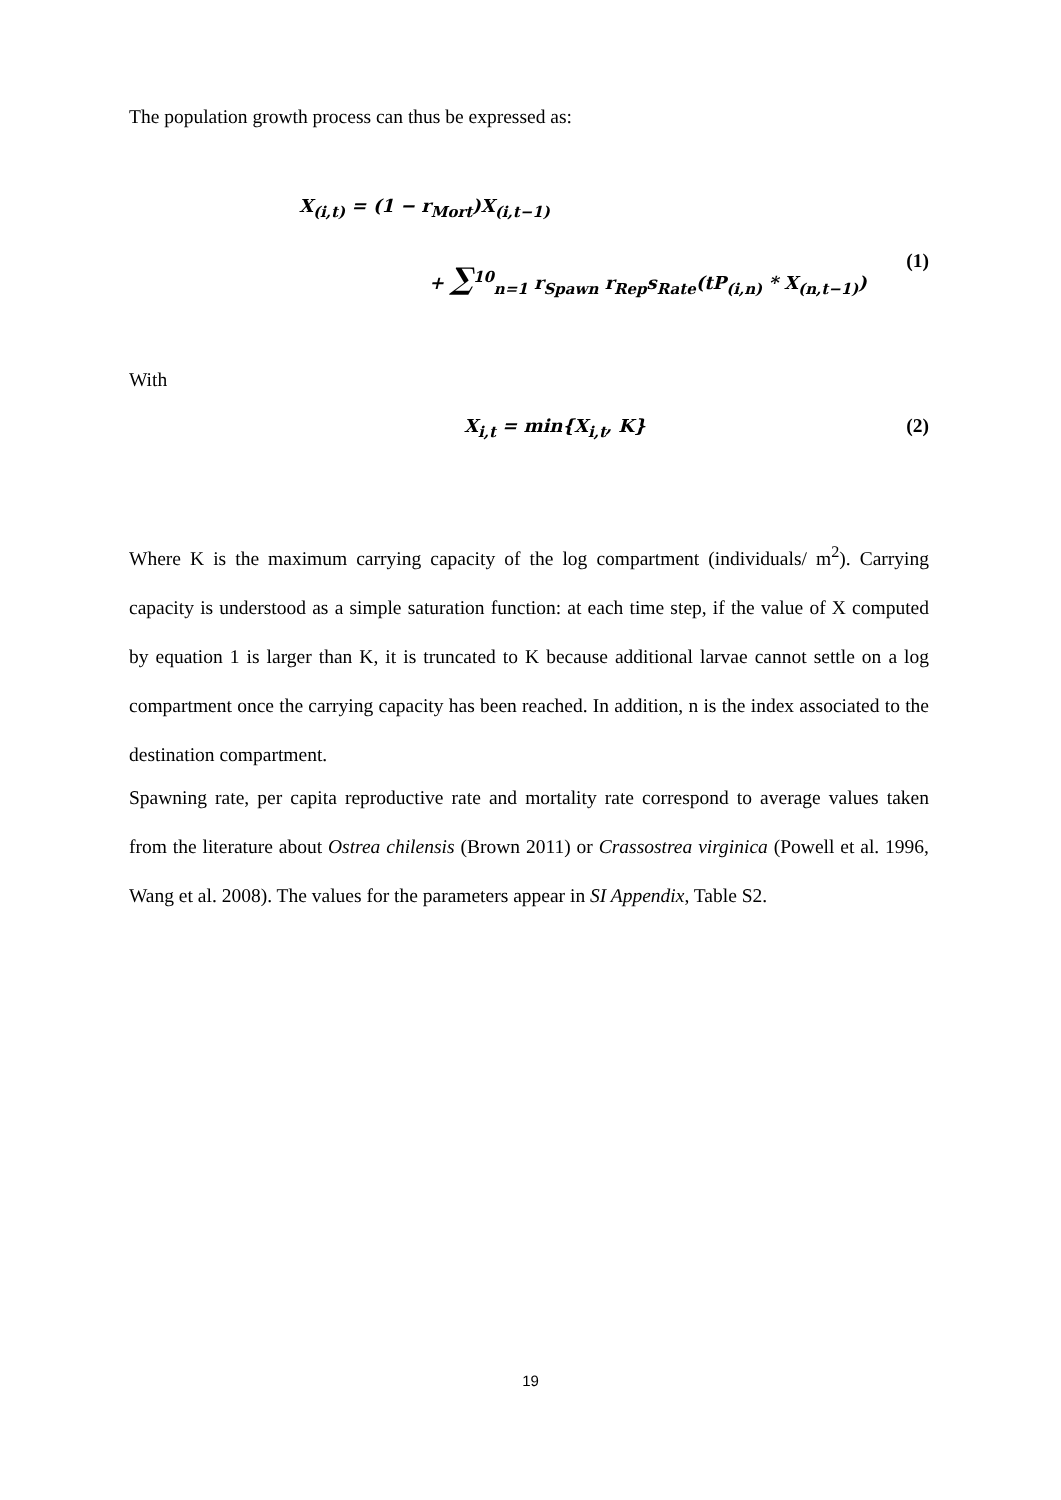The population growth process can thus be expressed as:
X<sub>(i,t)</sub> = (1 − r<sub>Mort</sub>)X<sub>(i,t−1)</sub>
+ ∑<sup>10</sup><sub>n=1</sub> r<sub>Spawn</sub> r<sub>Rep</sub>s<sub>Rate</sub>(tP<sub>(i,n)</sub> * X<sub>(n,t−1)</sub>)
(1)
With
X<sub>i,t</sub> = min{X<sub>i,t</sub>, K}
(2)
Where K is the maximum carrying capacity of the log compartment (individuals/ m<sup>2</sup>). Carrying capacity is understood as a simple saturation function: at each time step, if the value of X computed by equation 1 is larger than K, it is truncated to K because additional larvae cannot settle on a log compartment once the carrying capacity has been reached. In addition, n is the index associated to the destination compartment.
Spawning rate, per capita reproductive rate and mortality rate correspond to average values taken from the literature about Ostrea chilensis (Brown 2011) or Crassostrea virginica (Powell et al. 1996, Wang et al. 2008). The values for the parameters appear in SI Appendix, Table S2.
19